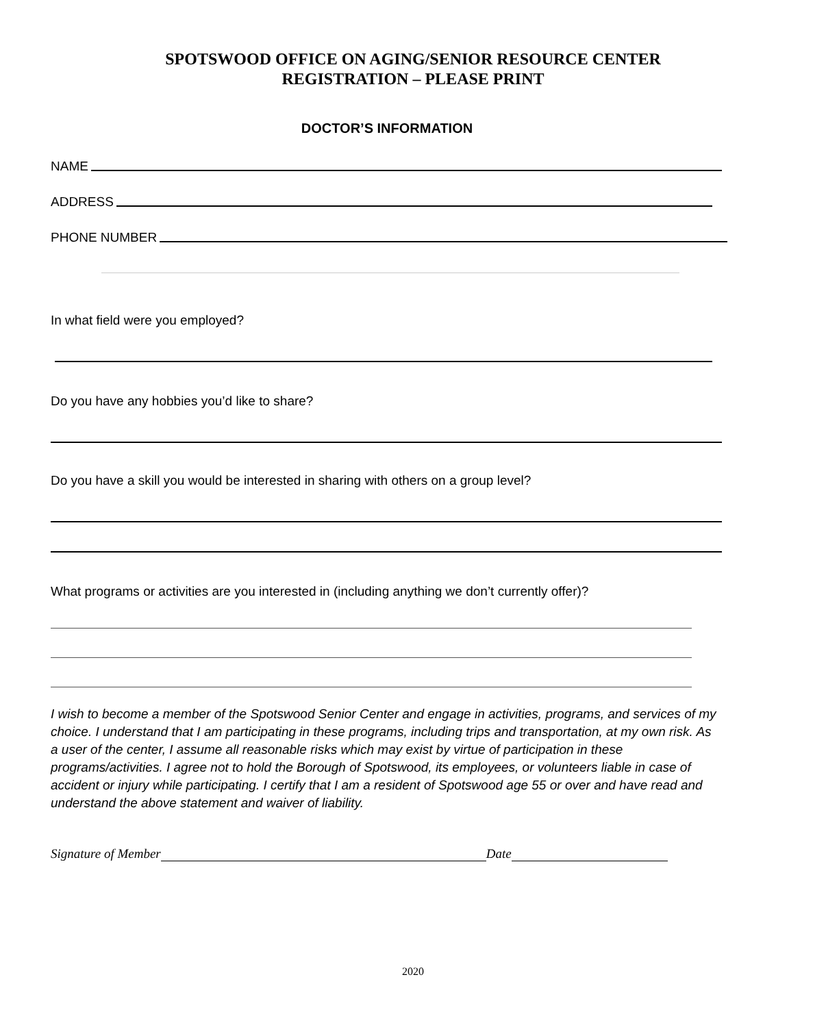SPOTSWOOD OFFICE ON AGING/SENIOR RESOURCE CENTER
REGISTRATION – PLEASE PRINT
DOCTOR’S INFORMATION
NAME
ADDRESS
PHONE NUMBER
In what field were you employed?
Do you have any hobbies you’d like to share?
Do you have a skill you would be interested in sharing with others on a group level?
What programs or activities are you interested in (including anything we don’t currently offer)?
I wish to become a member of the Spotswood Senior Center and engage in activities, programs, and services of my choice. I understand that I am participating in these programs, including trips and transportation, at my own risk. As a user of the center, I assume all reasonable risks which may exist by virtue of participation in these programs/activities. I agree not to hold the Borough of Spotswood, its employees, or volunteers liable in case of accident or injury while participating. I certify that I am a resident of Spotswood age 55 or over and have read and understand the above statement and waiver of liability.
Signature of Member Date
2020